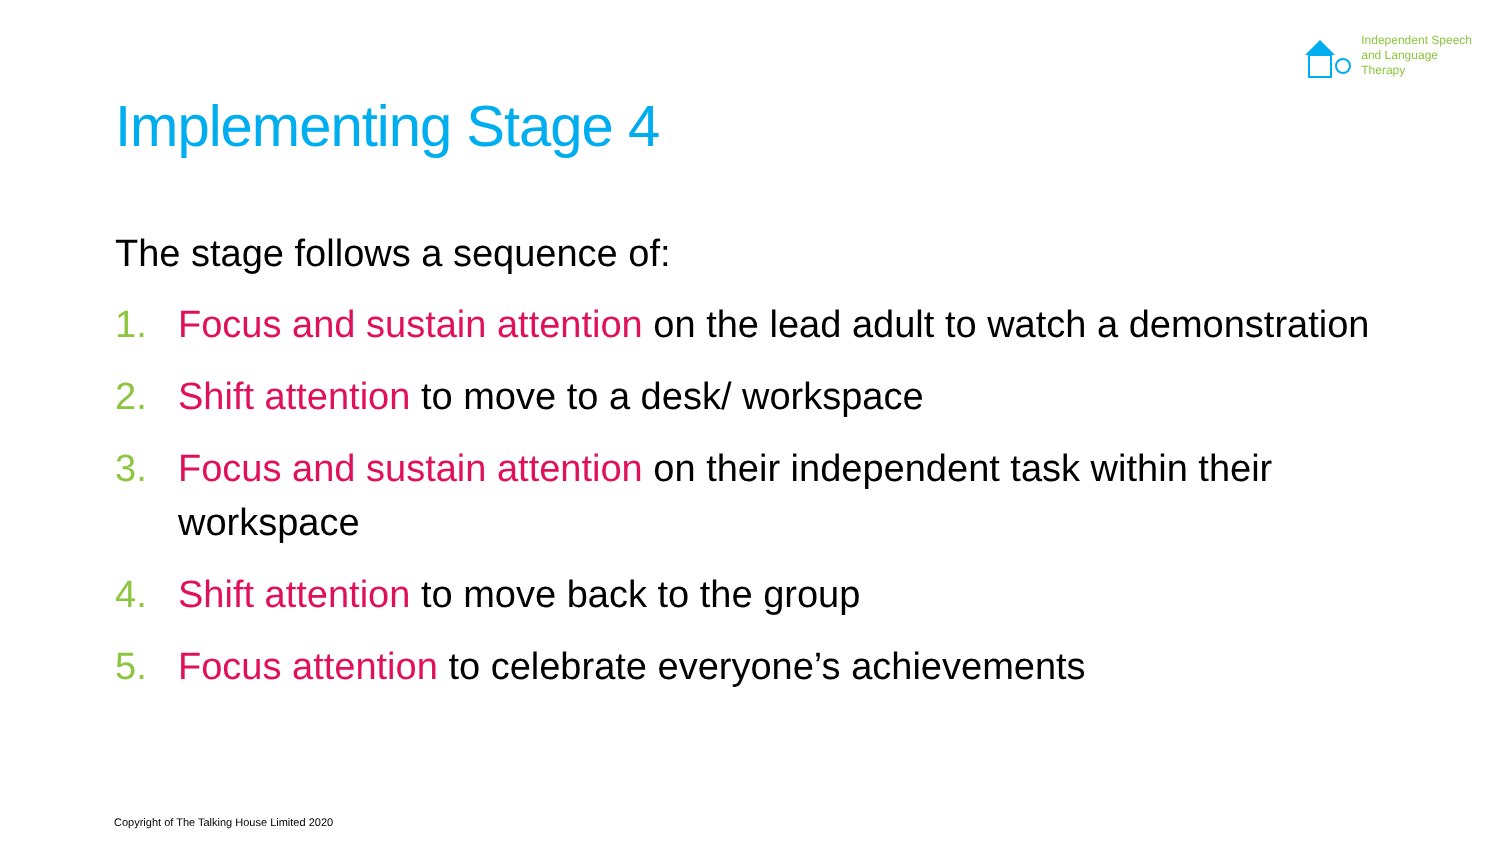Independent Speech
and Language
Therapy
Implementing Stage 4
The stage follows a sequence of:
1. Focus and sustain attention on the lead adult to watch a demonstration
2. Shift attention to move to a desk/ workspace
3. Focus and sustain attention on their independent task within their workspace
4. Shift attention to move back to the group
5. Focus attention to celebrate everyone’s achievements
Copyright of The Talking House Limited 2020